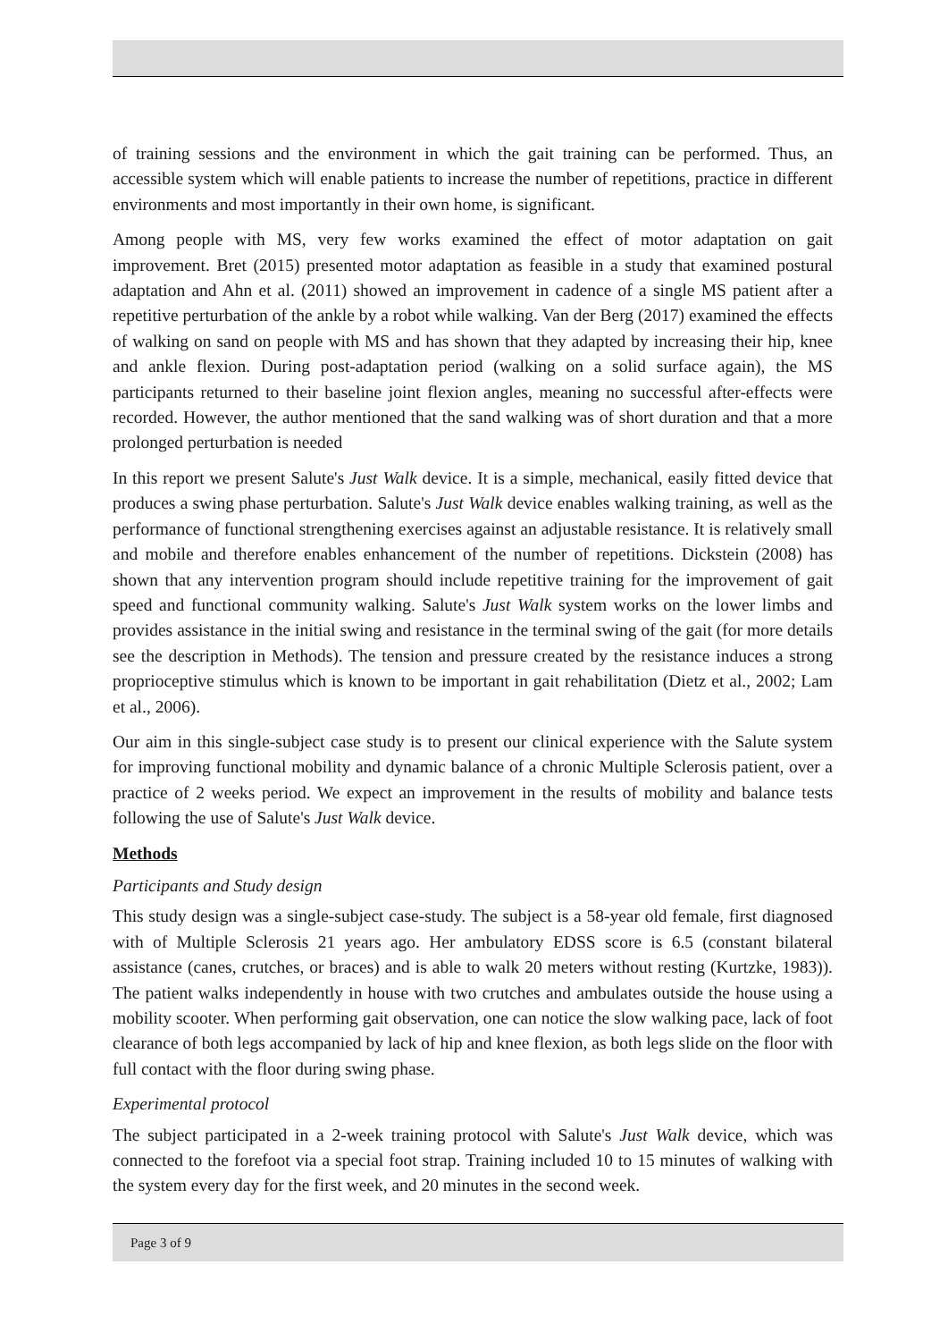of training sessions and the environment in which the gait training can be performed. Thus, an accessible system which will enable patients to increase the number of repetitions, practice in different environments and most importantly in their own home, is significant.
Among people with MS, very few works examined the effect of motor adaptation on gait improvement. Bret (2015) presented motor adaptation as feasible in a study that examined postural adaptation and Ahn et al. (2011) showed an improvement in cadence of a single MS patient after a repetitive perturbation of the ankle by a robot while walking. Van der Berg (2017) examined the effects of walking on sand on people with MS and has shown that they adapted by increasing their hip, knee and ankle flexion. During post-adaptation period (walking on a solid surface again), the MS participants returned to their baseline joint flexion angles, meaning no successful after-effects were recorded. However, the author mentioned that the sand walking was of short duration and that a more prolonged perturbation is needed
In this report we present Salute's Just Walk device. It is a simple, mechanical, easily fitted device that produces a swing phase perturbation. Salute's Just Walk device enables walking training, as well as the performance of functional strengthening exercises against an adjustable resistance. It is relatively small and mobile and therefore enables enhancement of the number of repetitions. Dickstein (2008) has shown that any intervention program should include repetitive training for the improvement of gait speed and functional community walking. Salute's Just Walk system works on the lower limbs and provides assistance in the initial swing and resistance in the terminal swing of the gait (for more details see the description in Methods). The tension and pressure created by the resistance induces a strong proprioceptive stimulus which is known to be important in gait rehabilitation (Dietz et al., 2002; Lam et al., 2006).
Our aim in this single-subject case study is to present our clinical experience with the Salute system for improving functional mobility and dynamic balance of a chronic Multiple Sclerosis patient, over a practice of 2 weeks period. We expect an improvement in the results of mobility and balance tests following the use of Salute's Just Walk device.
Methods
Participants and Study design
This study design was a single-subject case-study. The subject is a 58-year old female, first diagnosed with of Multiple Sclerosis 21 years ago. Her ambulatory EDSS score is 6.5 (constant bilateral assistance (canes, crutches, or braces) and is able to walk 20 meters without resting (Kurtzke, 1983)). The patient walks independently in house with two crutches and ambulates outside the house using a mobility scooter. When performing gait observation, one can notice the slow walking pace, lack of foot clearance of both legs accompanied by lack of hip and knee flexion, as both legs slide on the floor with full contact with the floor during swing phase.
Experimental protocol
The subject participated in a 2-week training protocol with Salute's Just Walk device, which was connected to the forefoot via a special foot strap. Training included 10 to 15 minutes of walking with the system every day for the first week, and 20 minutes in the second week.
Page 3 of 9